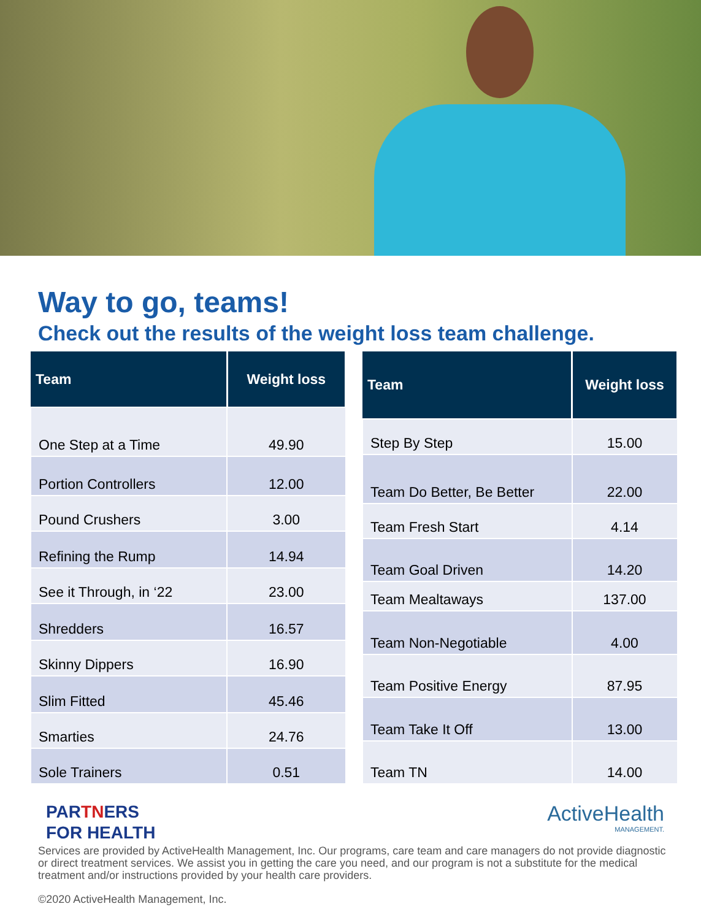Way to go, teams!
Check out the results of the weight loss team challenge.
| Team | Weight loss |
| --- | --- |
| One Step at a Time | 49.90 |
| Portion Controllers | 12.00 |
| Pound Crushers | 3.00 |
| Refining the Rump | 14.94 |
| See it Through, in ‘22 | 23.00 |
| Shredders | 16.57 |
| Skinny Dippers | 16.90 |
| Slim Fitted | 45.46 |
| Smarties | 24.76 |
| Sole Trainers | 0.51 |
| Team | Weight loss |
| --- | --- |
| Step By Step | 15.00 |
| Team Do Better, Be Better | 22.00 |
| Team Fresh Start | 4.14 |
| Team Goal Driven | 14.20 |
| Team Mealtaways | 137.00 |
| Team Non-Negotiable | 4.00 |
| Team Positive Energy | 87.95 |
| Team Take It Off | 13.00 |
| Team TN | 14.00 |
PARTNERS
FOR HEALTH
ActiveHealth
MANAGEMENT.
Services are provided by ActiveHealth Management, Inc. Our programs, care team and care managers do not provide diagnostic or direct treatment services. We assist you in getting the care you need, and our program is not a substitute for the medical treatment and/or instructions provided by your health care providers.
©2020 ActiveHealth Management, Inc.